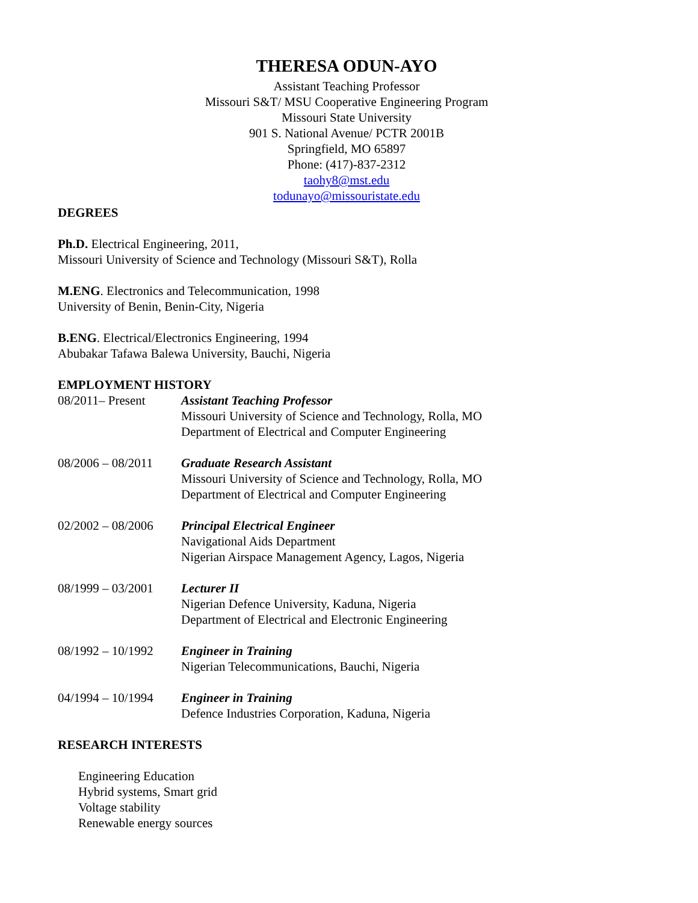THERESA ODUN-AYO
Assistant Teaching Professor
Missouri S&T/ MSU Cooperative Engineering Program
Missouri State University
901 S. National Avenue/ PCTR 2001B
Springfield, MO 65897
Phone: (417)-837-2312
taohy8@mst.edu
todunayo@missouristate.edu
DEGREES
Ph.D. Electrical Engineering, 2011,
Missouri University of Science and Technology (Missouri S&T), Rolla
M.ENG. Electronics and Telecommunication, 1998
University of Benin, Benin-City, Nigeria
B.ENG. Electrical/Electronics Engineering, 1994
Abubakar Tafawa Balewa University, Bauchi, Nigeria
EMPLOYMENT HISTORY
08/2011– Present Assistant Teaching Professor
Missouri University of Science and Technology, Rolla, MO
Department of Electrical and Computer Engineering
08/2006 – 08/2011
Graduate Research Assistant
Missouri University of Science and Technology, Rolla, MO
Department of Electrical and Computer Engineering
02/2002 – 08/2006
Principal Electrical Engineer
Navigational Aids Department
Nigerian Airspace Management Agency, Lagos, Nigeria
08/1999 – 03/2001
Lecturer II
Nigerian Defence University, Kaduna, Nigeria
Department of Electrical and Electronic Engineering
08/1992 – 10/1992
Engineer in Training
Nigerian Telecommunications, Bauchi, Nigeria
04/1994 – 10/1994
Engineer in Training
Defence Industries Corporation, Kaduna, Nigeria
RESEARCH INTERESTS
Engineering Education
Hybrid systems, Smart grid
Voltage stability
Renewable energy sources